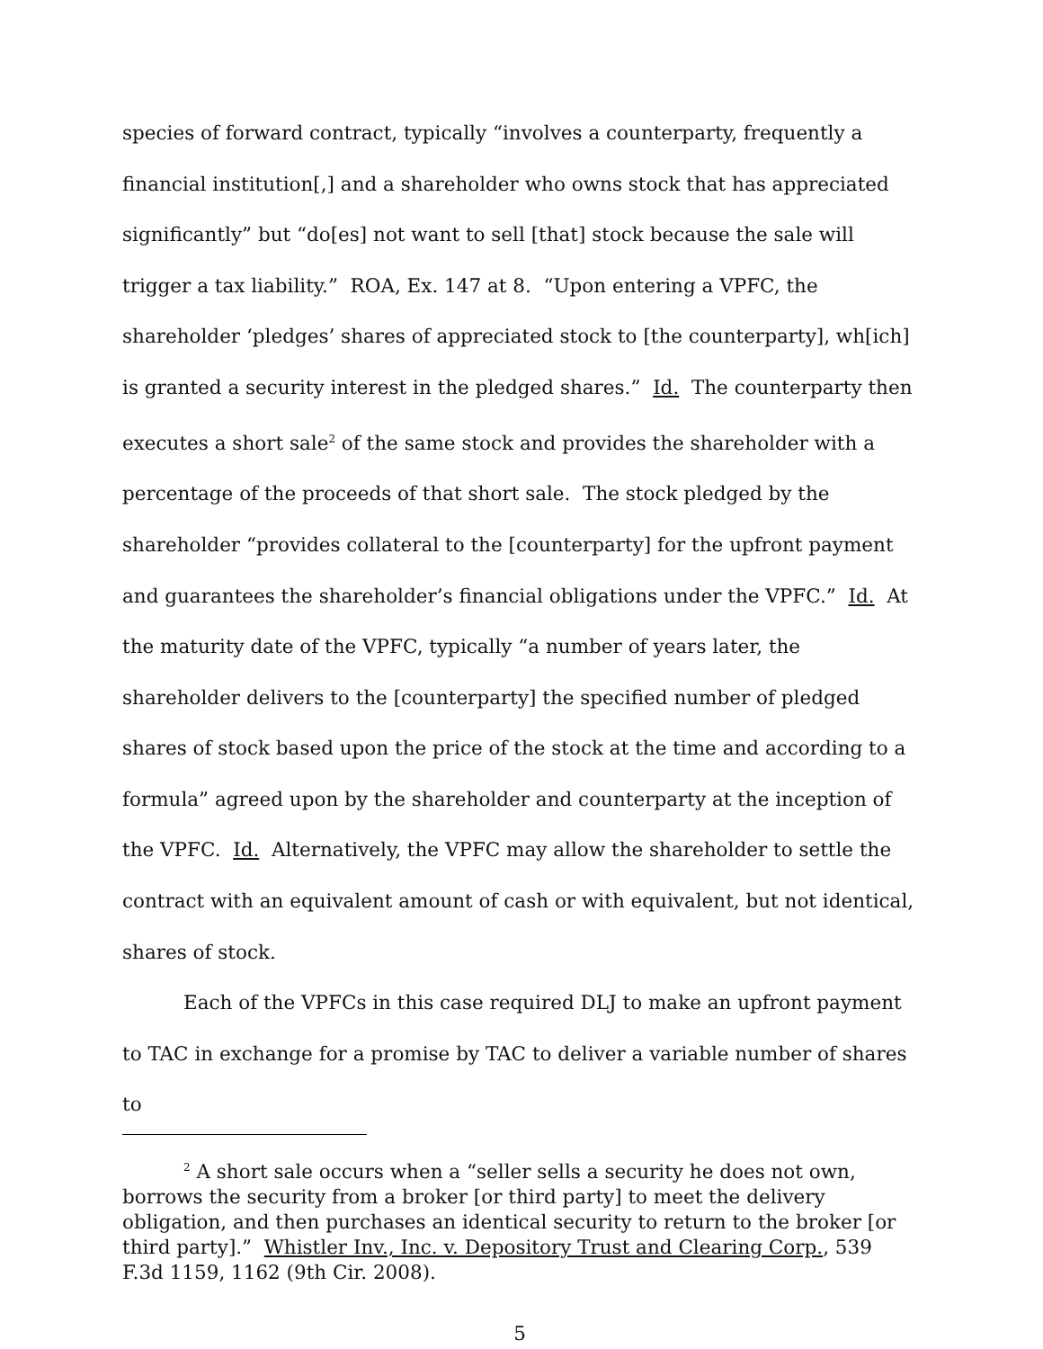species of forward contract, typically “involves a counterparty, frequently a financial institution[,] and a shareholder who owns stock that has appreciated significantly” but “do[es] not want to sell [that] stock because the sale will trigger a tax liability.” ROA, Ex. 147 at 8. “Upon entering a VPFC, the shareholder ‘pledges’ shares of appreciated stock to [the counterparty], wh[ich] is granted a security interest in the pledged shares.” Id. The counterparty then executes a short sale<sup>2</sup> of the same stock and provides the shareholder with a percentage of the proceeds of that short sale. The stock pledged by the shareholder “provides collateral to the [counterparty] for the upfront payment and guarantees the shareholder’s financial obligations under the VPFC.” Id. At the maturity date of the VPFC, typically “a number of years later, the shareholder delivers to the [counterparty] the specified number of pledged shares of stock based upon the price of the stock at the time and according to a formula” agreed upon by the shareholder and counterparty at the inception of the VPFC. Id. Alternatively, the VPFC may allow the shareholder to settle the contract with an equivalent amount of cash or with equivalent, but not identical, shares of stock.
Each of the VPFCs in this case required DLJ to make an upfront payment to TAC in exchange for a promise by TAC to deliver a variable number of shares to
<sup>2</sup> A short sale occurs when a “seller sells a security he does not own, borrows the security from a broker [or third party] to meet the delivery obligation, and then purchases an identical security to return to the broker [or third party].” Whistler Inv., Inc. v. Depository Trust and Clearing Corp., 539 F.3d 1159, 1162 (9th Cir. 2008).
5